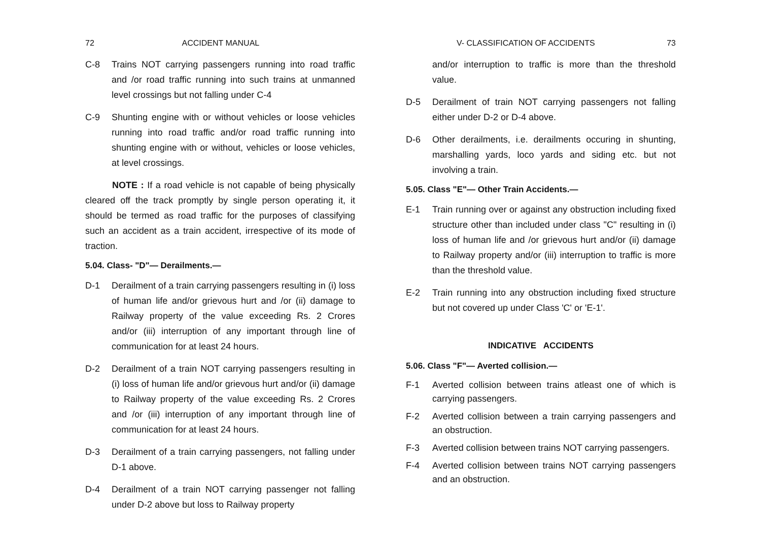72 ACCIDENT MANUAL
C-8 Trains NOT carrying passengers running into road traffic and /or road traffic running into such trains at unmanned level crossings but not falling under C-4
C-9 Shunting engine with or without vehicles or loose vehicles running into road traffic and/or road traffic running into shunting engine with or without, vehicles or loose vehicles, at level crossings.
NOTE : If a road vehicle is not capable of being physically cleared off the track promptly by single person operating it, it should be termed as road traffic for the purposes of classifying such an accident as a train accident, irrespective of its mode of traction.
5.04. Class- "D"— Derailments.—
D-1 Derailment of a train carrying passengers resulting in (i) loss of human life and/or grievous hurt and /or (ii) damage to Railway property of the value exceeding Rs. 2 Crores and/or (iii) interruption of any important through line of communication for at least 24 hours.
D-2 Derailment of a train NOT carrying passengers resulting in (i) loss of human life and/or grievous hurt and/or (ii) damage to Railway property of the value exceeding Rs. 2 Crores and /or (iii) interruption of any important through line of communication for at least 24 hours.
D-3 Derailment of a train carrying passengers, not falling under D-1 above.
D-4 Derailment of a train NOT carrying passenger not falling under D-2 above but loss to Railway property
V- CLASSIFICATION OF ACCIDENTS 73
and/or interruption to traffic is more than the threshold value.
D-5 Derailment of train NOT carrying passengers not falling either under D-2 or D-4 above.
D-6 Other derailments, i.e. derailments occuring in shunting, marshalling yards, loco yards and siding etc. but not involving a train.
5.05. Class "E"— Other Train Accidents.—
E-1 Train running over or against any obstruction including fixed structure other than included under class "C" resulting in (i) loss of human life and /or grievous hurt and/or (ii) damage to Railway property and/or (iii) interruption to traffic is more than the threshold value.
E-2 Train running into any obstruction including fixed structure but not covered up under Class 'C' or 'E-1'.
INDICATIVE ACCIDENTS
5.06. Class "F"— Averted collision.—
F-1 Averted collision between trains atleast one of which is carrying passengers.
F-2 Averted collision between a train carrying passengers and an obstruction.
F-3 Averted collision between trains NOT carrying passengers.
F-4 Averted collision between trains NOT carrying passengers and an obstruction.